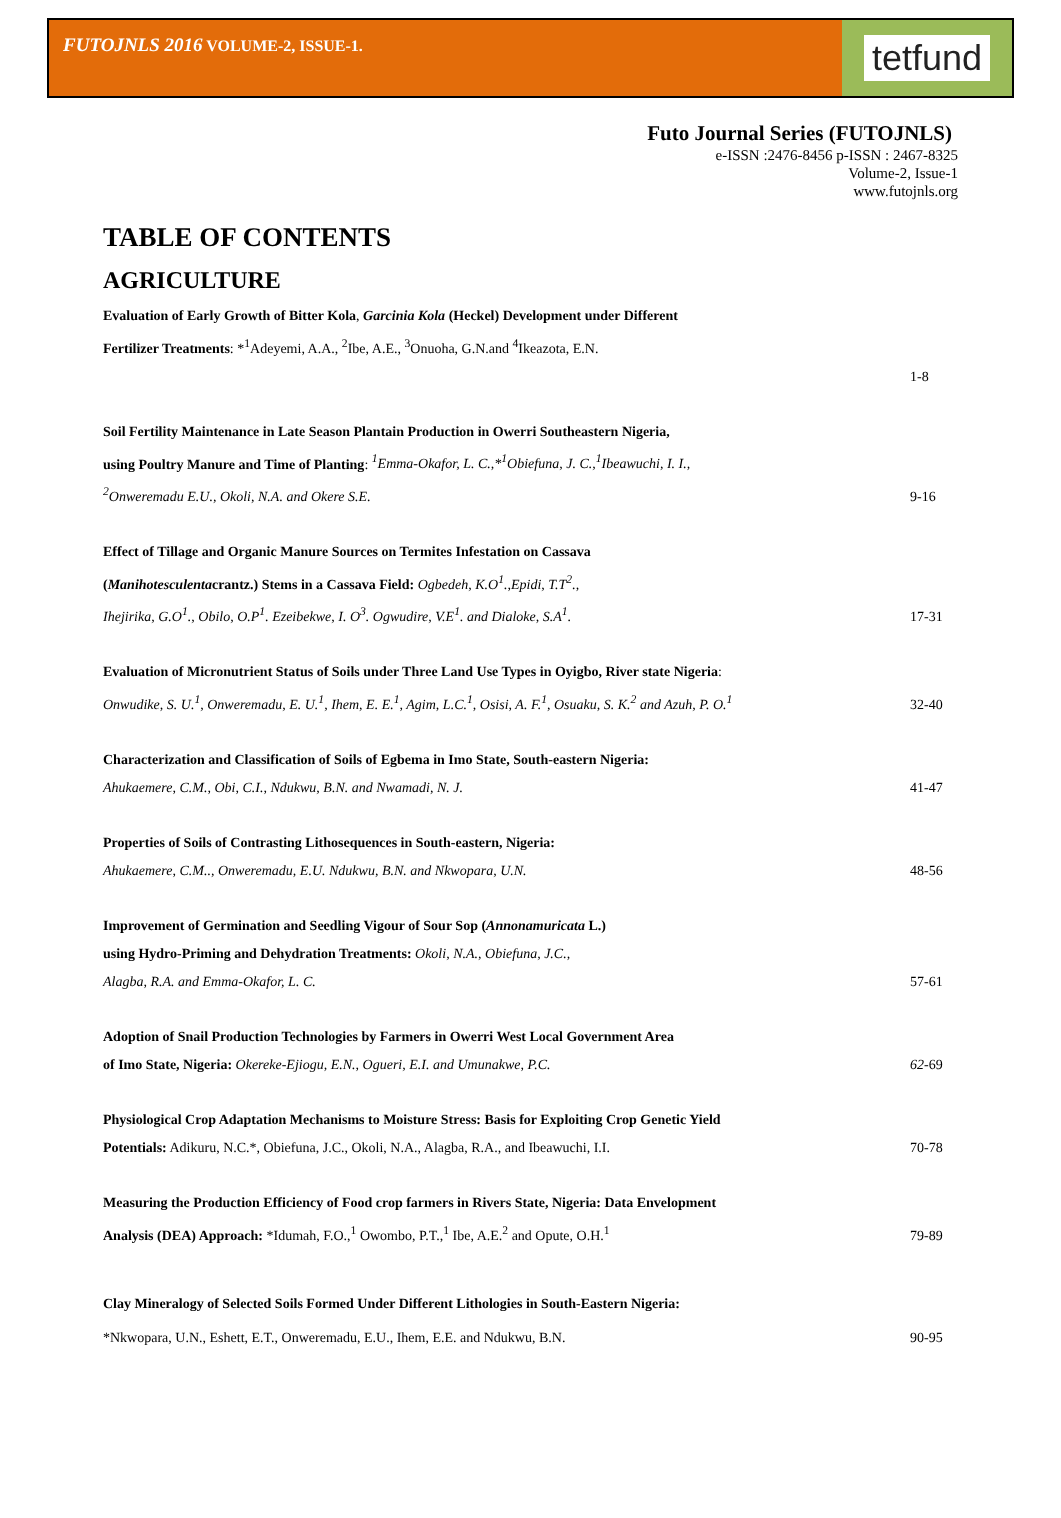FUTOJNLS 2016 VOLUME-2, ISSUE-1.
tetfund
Futo Journal Series (FUTOJNLS)
e-ISSN :2476-8456 p-ISSN : 2467-8325
Volume-2, Issue-1
www.futojnls.org
TABLE OF CONTENTS
AGRICULTURE
Evaluation of Early Growth of Bitter Kola, Garcinia Kola (Heckel) Development under Different
Fertilizer Treatments: *<sup>1</sup>Adeyemi, A.A., <sup>2</sup>Ibe, A.E., <sup>3</sup>Onuoha, G.N.and <sup>4</sup>Ikeazota, E.N.
1-8
Soil Fertility Maintenance in Late Season Plantain Production in Owerri Southeastern Nigeria,
using Poultry Manure and Time of Planting: <sup>1</sup>Emma-Okafor, L. C.,*<sup>1</sup>Obiefuna, J. C.,<sup>1</sup>Ibeawuchi, I. I.,
<sup>2</sup> Onweremadu E.U., Okoli, N.A. and Okere S.E.
9-16
Effect of Tillage and Organic Manure Sources on Termites Infestation on Cassava
(Manihotesculentacrantz.) Stems in a Cassava Field: Ogbedeh, K.O<sup>1</sup>.,Epidi, T.T<sup>2</sup>.,
Ihejirika, G.O<sup>1</sup>., Obilo, O.P<sup>1</sup>. Ezeibekwe, I. O<sup>3</sup>. Ogwudire, V.E<sup>1</sup>. and Dialoke, S.A<sup>1</sup>.
17-31
Evaluation of Micronutrient Status of Soils under Three Land Use Types in Oyigbo, River state Nigeria:
Onwudike, S. U.<sup>1</sup>, Onweremadu, E. U.<sup>1</sup>, Ihem, E. E.<sup>1</sup>, Agim, L.C.<sup>1</sup>, Osisi, A. F.<sup>1</sup>, Osuaku, S. K.<sup>2</sup> and Azuh, P. O.<sup>1</sup>
32-40
Characterization and Classification of Soils of Egbema in Imo State, South-eastern Nigeria:
Ahukaemere, C.M., Obi, C.I., Ndukwu, B.N. and Nwamadi, N. J.
41-47
Properties of Soils of Contrasting Lithosequences in South-eastern, Nigeria:
Ahukaemere, C.M.., Onweremadu, E.U. Ndukwu, B.N. and Nkwopara, U.N.
48-56
Improvement of Germination and Seedling Vigour of Sour Sop (Annonamuricata L.)
using Hydro-Priming and Dehydration Treatments: Okoli, N.A., Obiefuna, J.C.,
Alagba, R.A. and Emma-Okafor, L. C.
57-61
Adoption of Snail Production Technologies by Farmers in Owerri West Local Government Area
of Imo State, Nigeria: Okereke-Ejiogu, E.N., Ogueri, E.I. and Umunakwe, P.C.
62-69
Physiological Crop Adaptation Mechanisms to Moisture Stress: Basis for Exploiting Crop Genetic Yield
Potentials: Adikuru, N.C.*, Obiefuna, J.C., Okoli, N.A., Alagba, R.A., and Ibeawuchi, I.I.
70-78
Measuring the Production Efficiency of Food crop farmers in Rivers State, Nigeria: Data Envelopment
Analysis (DEA) Approach: *Idumah, F.O.,<sup>1</sup> Owombo, P.T.,<sup>1</sup> Ibe, A.E.<sup>2</sup> and Opute, O.H.<sup>1</sup>
79-89
Clay Mineralogy of Selected Soils Formed Under Different Lithologies in South-Eastern Nigeria:
*Nkwopara, U.N., Eshett, E.T., Onweremadu, E.U., Ihem, E.E. and Ndukwu, B.N.
90-95